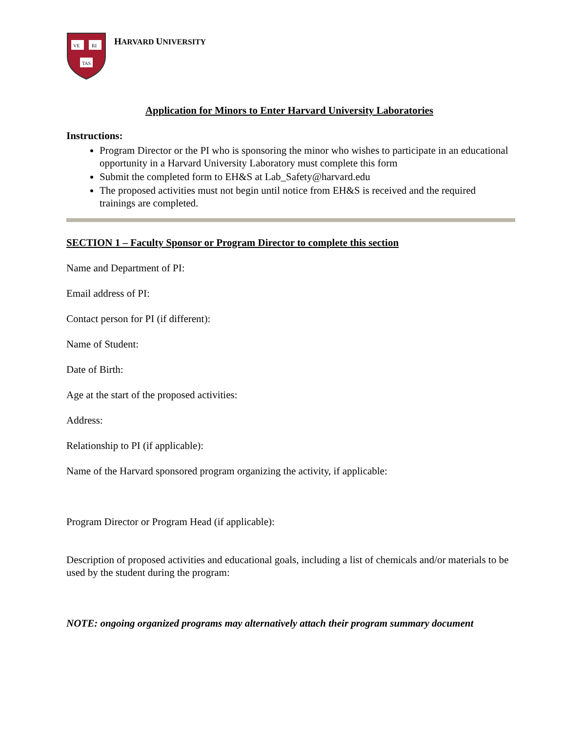VE
RI
TAS
HARVARD UNIVERSITY
Application for Minors to Enter Harvard University Laboratories
Instructions:
Program Director or the PI who is sponsoring the minor who wishes to participate in an educational opportunity in a Harvard University Laboratory must complete this form
Submit the completed form to EH&S at Lab_Safety@harvard.edu
The proposed activities must not begin until notice from EH&S is received and the required trainings are completed.
SECTION 1 – Faculty Sponsor or Program Director to complete this section
Name and Department of PI:
Email address of PI:
Contact person for PI (if different):
Name of Student:
Date of Birth:
Age at the start of the proposed activities:
Address:
Relationship to PI (if applicable):
Name of the Harvard sponsored program organizing the activity, if applicable:
Program Director or Program Head (if applicable):
Description of proposed activities and educational goals, including a list of chemicals and/or materials to be used by the student during the program:
NOTE: ongoing organized programs may alternatively attach their program summary document